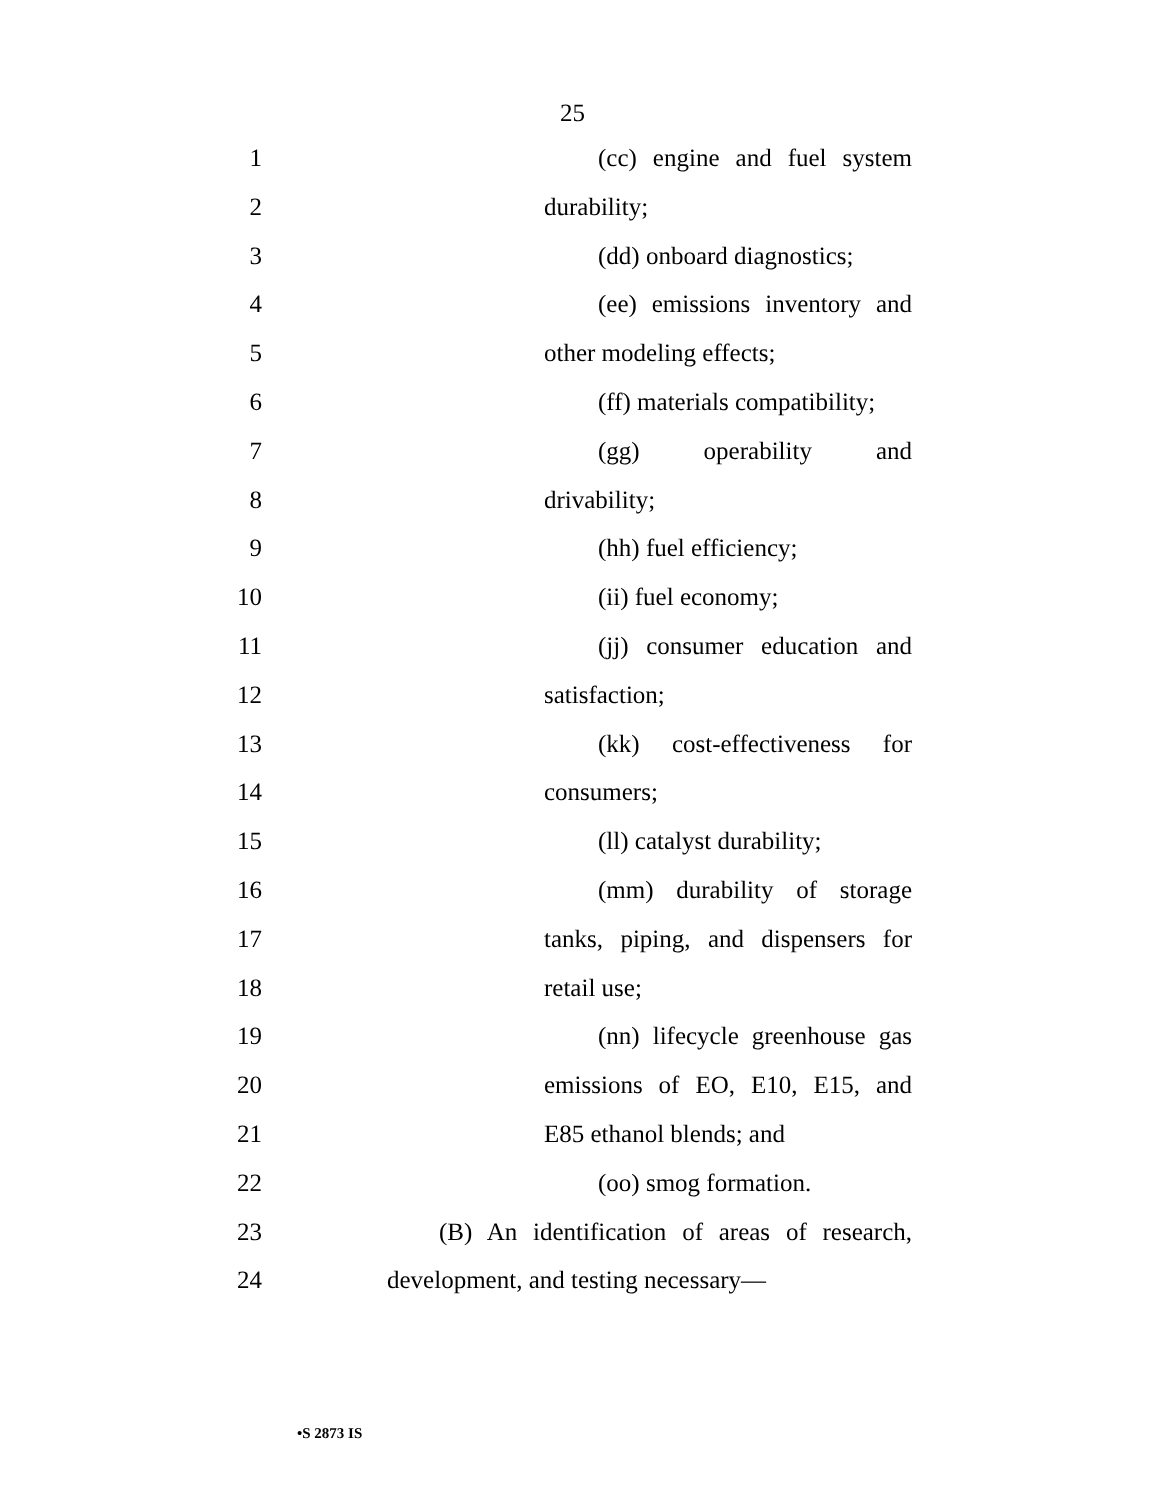25
1 (cc) engine and fuel system
2 durability;
3 (dd) onboard diagnostics;
4 (ee) emissions inventory and
5 other modeling effects;
6 (ff) materials compatibility;
7 (gg) operability and
8 drivability;
9 (hh) fuel efficiency;
10 (ii) fuel economy;
11 (jj) consumer education and
12 satisfaction;
13 (kk) cost-effectiveness for
14 consumers;
15 (ll) catalyst durability;
16 (mm) durability of storage
17 tanks, piping, and dispensers for
18 retail use;
19 (nn) lifecycle greenhouse gas
20 emissions of EO, E10, E15, and
21 E85 ethanol blends; and
22 (oo) smog formation.
23 (B) An identification of areas of research,
24 development, and testing necessary—
•S 2873 IS